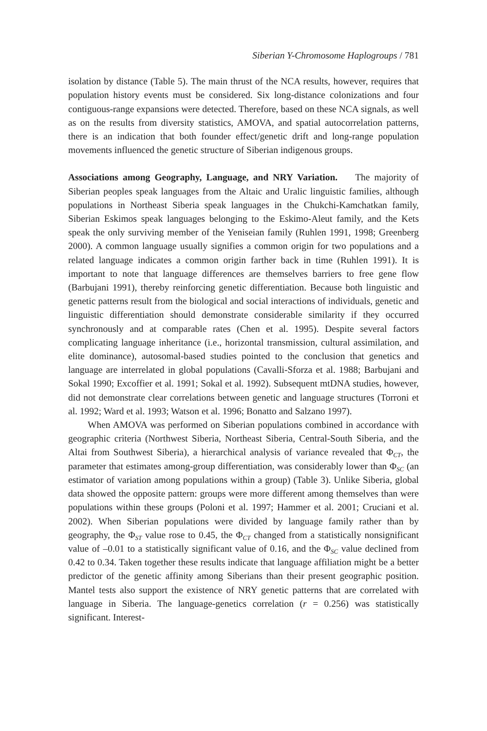Siberian Y-Chromosome Haplogroups / 781
isolation by distance (Table 5). The main thrust of the NCA results, however, requires that population history events must be considered. Six long-distance colonizations and four contiguous-range expansions were detected. Therefore, based on these NCA signals, as well as on the results from diversity statistics, AMOVA, and spatial autocorrelation patterns, there is an indication that both founder effect/genetic drift and long-range population movements influenced the genetic structure of Siberian indigenous groups.
Associations among Geography, Language, and NRY Variation. The majority of Siberian peoples speak languages from the Altaic and Uralic linguistic families, although populations in Northeast Siberia speak languages in the Chukchi-Kamchatkan family, Siberian Eskimos speak languages belonging to the Eskimo-Aleut family, and the Kets speak the only surviving member of the Yeniseian family (Ruhlen 1991, 1998; Greenberg 2000). A common language usually signifies a common origin for two populations and a related language indicates a common origin farther back in time (Ruhlen 1991). It is important to note that language differences are themselves barriers to free gene flow (Barbujani 1991), thereby reinforcing genetic differentiation. Because both linguistic and genetic patterns result from the biological and social interactions of individuals, genetic and linguistic differentiation should demonstrate considerable similarity if they occurred synchronously and at comparable rates (Chen et al. 1995). Despite several factors complicating language inheritance (i.e., horizontal transmission, cultural assimilation, and elite dominance), autosomal-based studies pointed to the conclusion that genetics and language are interrelated in global populations (Cavalli-Sforza et al. 1988; Barbujani and Sokal 1990; Excoffier et al. 1991; Sokal et al. 1992). Subsequent mtDNA studies, however, did not demonstrate clear correlations between genetic and language structures (Torroni et al. 1992; Ward et al. 1993; Watson et al. 1996; Bonatto and Salzano 1997).
When AMOVA was performed on Siberian populations combined in accordance with geographic criteria (Northwest Siberia, Northeast Siberia, Central-South Siberia, and the Altai from Southwest Siberia), a hierarchical analysis of variance revealed that Φ<sub>CT</sub>, the parameter that estimates among-group differentiation, was considerably lower than Φ<sub>SC</sub> (an estimator of variation among populations within a group) (Table 3). Unlike Siberia, global data showed the opposite pattern: groups were more different among themselves than were populations within these groups (Poloni et al. 1997; Hammer et al. 2001; Cruciani et al. 2002). When Siberian populations were divided by language family rather than by geography, the Φ<sub>ST</sub> value rose to 0.45, the Φ<sub>CT</sub> changed from a statistically nonsignificant value of –0.01 to a statistically significant value of 0.16, and the Φ<sub>SC</sub> value declined from 0.42 to 0.34. Taken together these results indicate that language affiliation might be a better predictor of the genetic affinity among Siberians than their present geographic position. Mantel tests also support the existence of NRY genetic patterns that are correlated with language in Siberia. The language-genetics correlation (r = 0.256) was statistically significant. Interest-